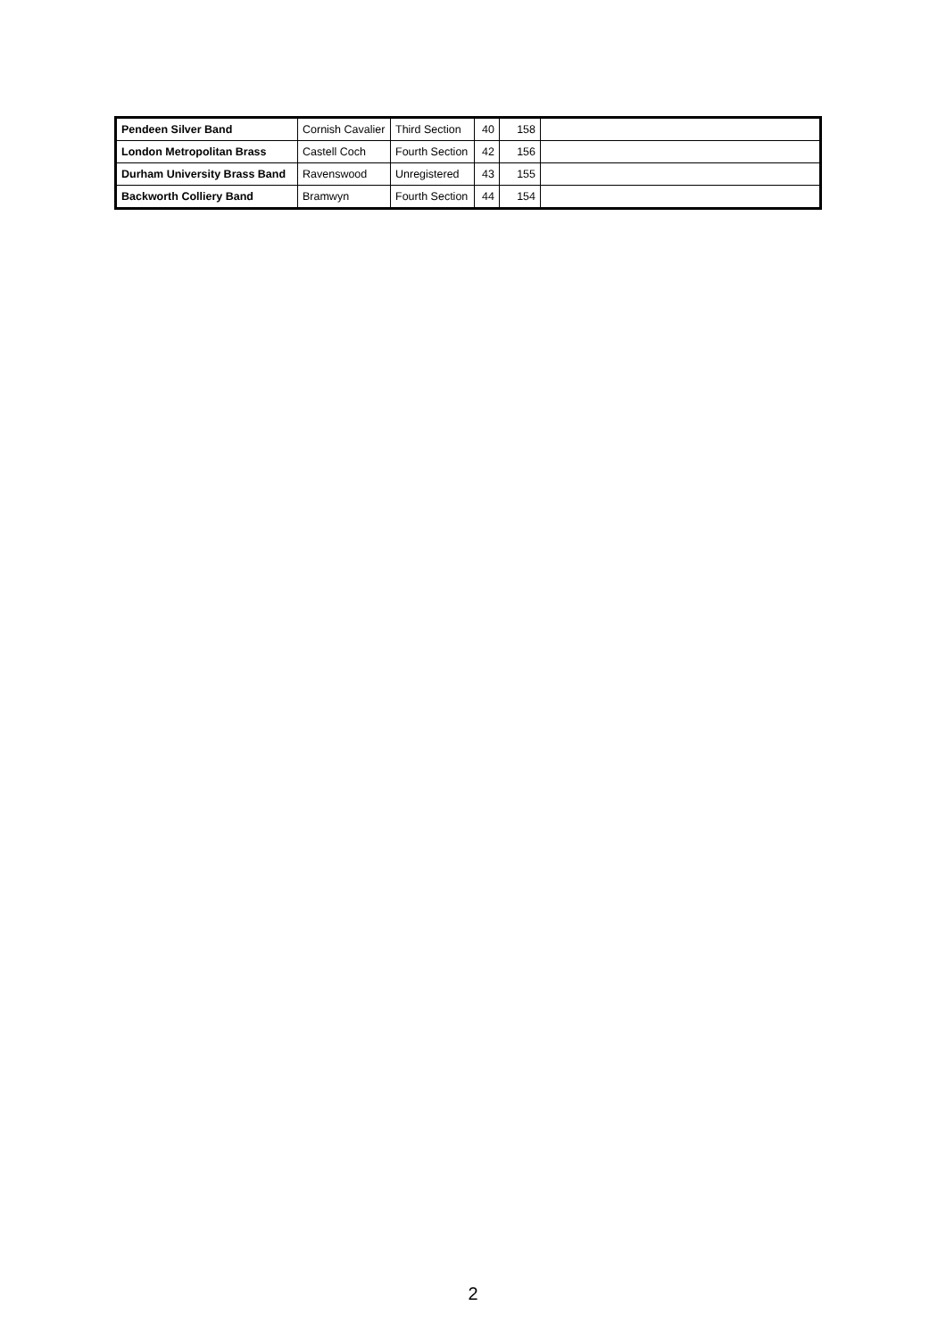| Pendeen Silver Band | Cornish Cavalier | Third Section | 40 | 158 | |
| London Metropolitan Brass | Castell Coch | Fourth Section | 42 | 156 | |
| Durham University Brass Band | Ravenswood | Unregistered | 43 | 155 | |
| Backworth Colliery Band | Bramwyn | Fourth Section | 44 | 154 | |
2